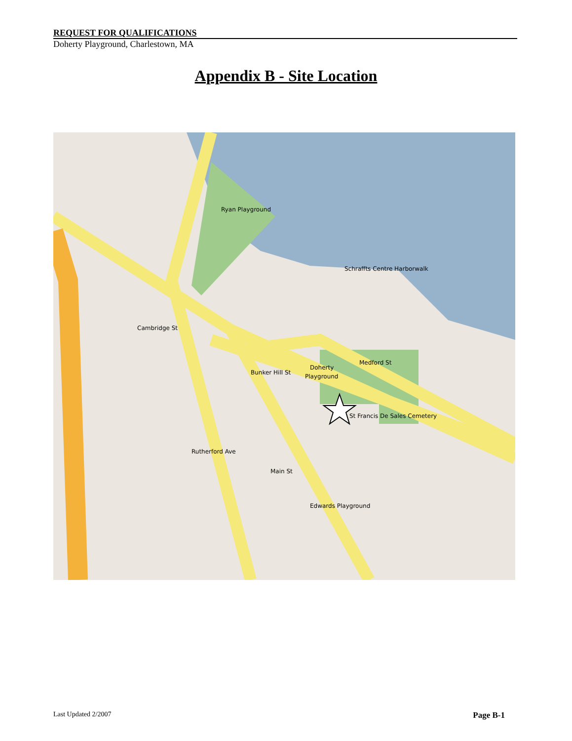REQUEST FOR QUALIFICATIONS
Doherty Playground, Charlestown, MA
Appendix B - Site Location
Doherty
Playground
Ryan Playground
Schraffts Centre Harborwalk
St Francis De Sales Cemetery
Edwards Playground
Medford St
Bunker Hill St
Cambridge St
Rutherford Ave
Main St
Last Updated 2/2007 Page B-1